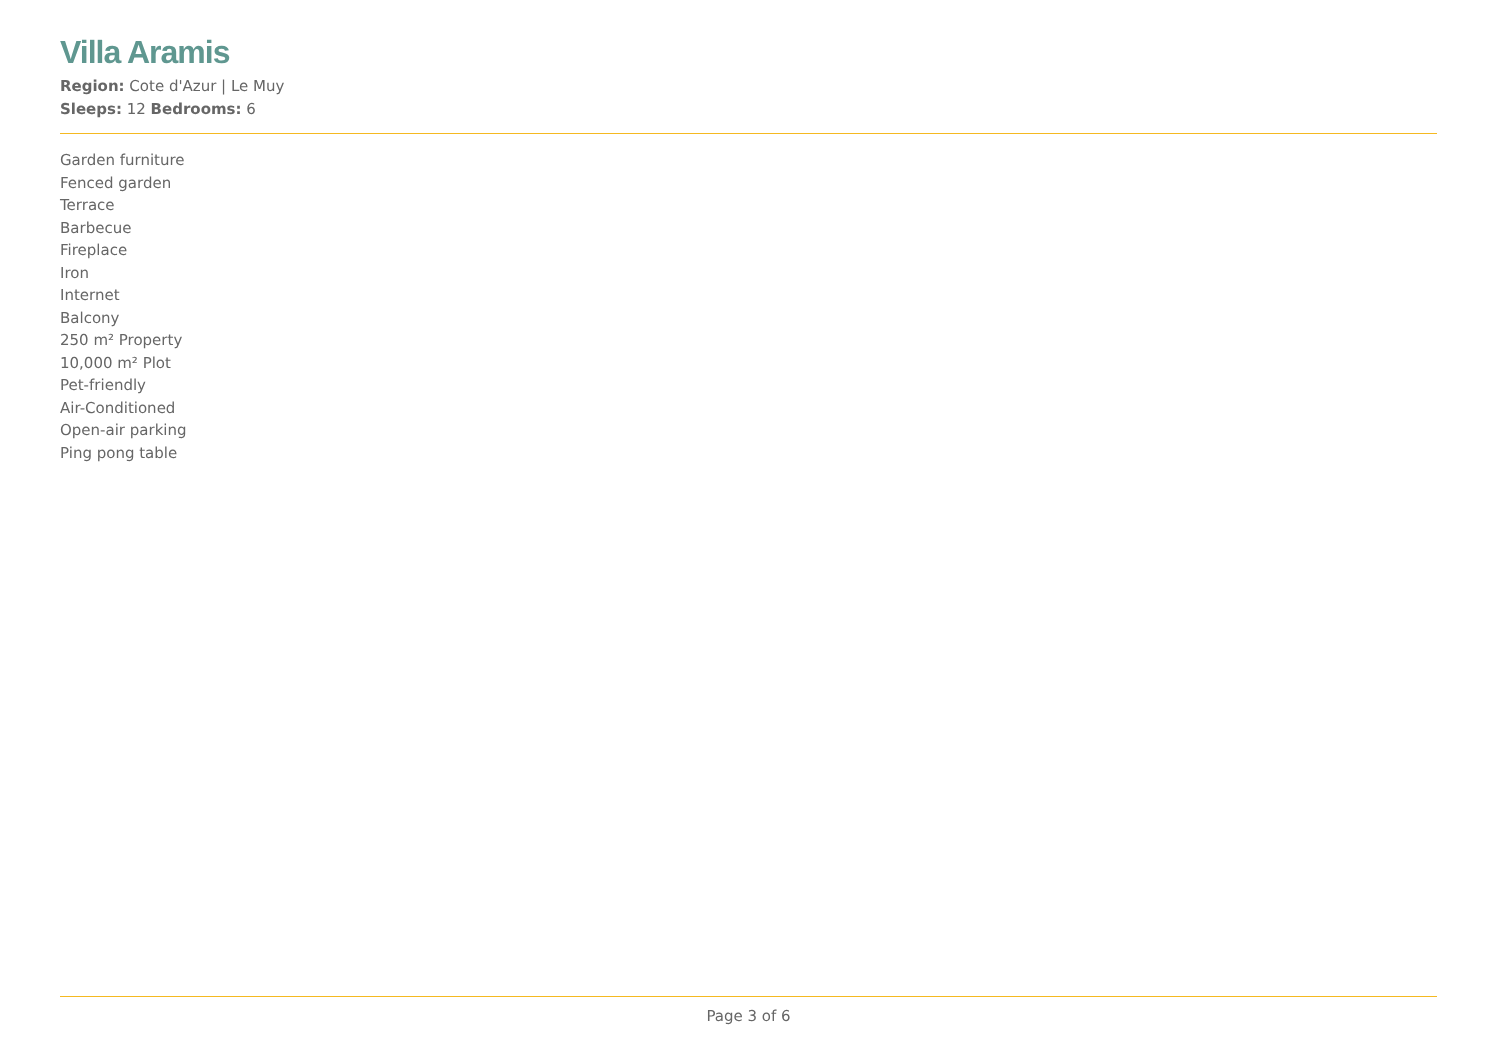Villa Aramis
Region: Cote d'Azur | Le Muy
Sleeps: 12 Bedrooms: 6
Garden furniture
Fenced garden
Terrace
Barbecue
Fireplace
Iron
Internet
Balcony
250 m² Property
10,000 m² Plot
Pet-friendly
Air-Conditioned
Open-air parking
Ping pong table
Page 3 of 6